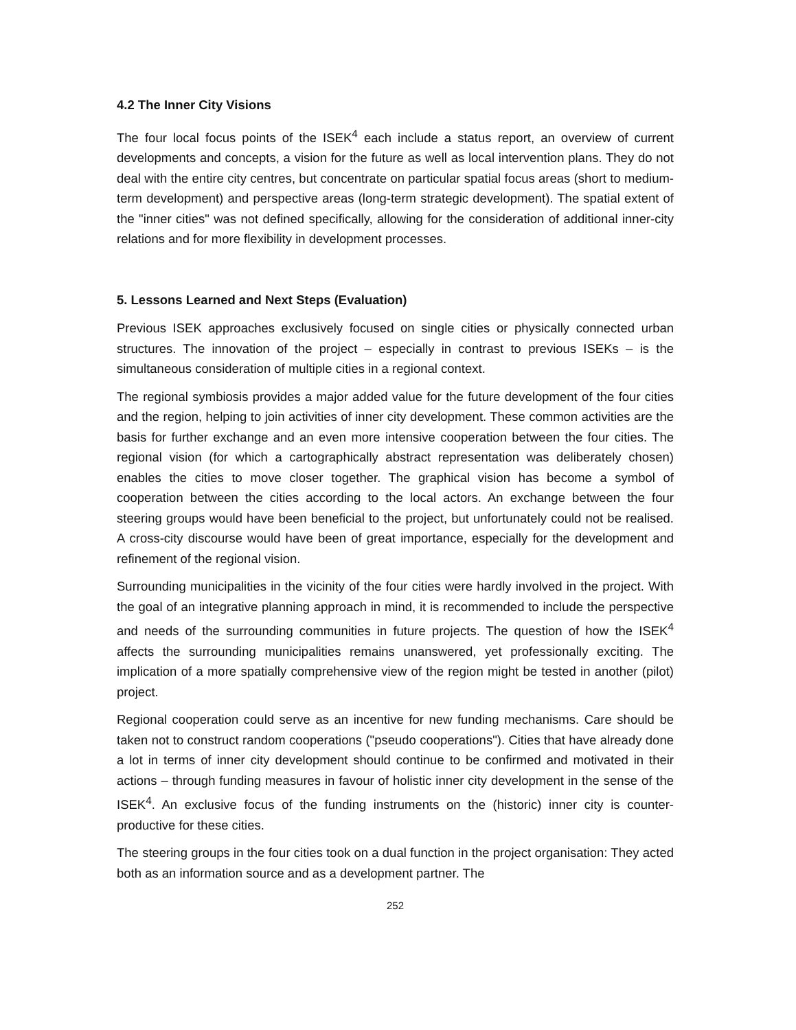4.2 The Inner City Visions
The four local focus points of the ISEK<sup>4</sup> each include a status report, an overview of current developments and concepts, a vision for the future as well as local intervention plans. They do not deal with the entire city centres, but concentrate on particular spatial focus areas (short to medium-term development) and perspective areas (long-term strategic development). The spatial extent of the "inner cities" was not defined specifically, allowing for the consideration of additional inner-city relations and for more flexibility in development processes.
5. Lessons Learned and Next Steps (Evaluation)
Previous ISEK approaches exclusively focused on single cities or physically connected urban structures. The innovation of the project – especially in contrast to previous ISEKs – is the simultaneous consideration of multiple cities in a regional context.
The regional symbiosis provides a major added value for the future development of the four cities and the region, helping to join activities of inner city development. These common activities are the basis for further exchange and an even more intensive cooperation between the four cities. The regional vision (for which a cartographically abstract representation was deliberately chosen) enables the cities to move closer together. The graphical vision has become a symbol of cooperation between the cities according to the local actors. An exchange between the four steering groups would have been beneficial to the project, but unfortunately could not be realised. A cross-city discourse would have been of great importance, especially for the development and refinement of the regional vision.
Surrounding municipalities in the vicinity of the four cities were hardly involved in the project. With the goal of an integrative planning approach in mind, it is recommended to include the perspective and needs of the surrounding communities in future projects. The question of how the ISEK<sup>4</sup> affects the surrounding municipalities remains unanswered, yet professionally exciting. The implication of a more spatially comprehensive view of the region might be tested in another (pilot) project.
Regional cooperation could serve as an incentive for new funding mechanisms. Care should be taken not to construct random cooperations ("pseudo cooperations"). Cities that have already done a lot in terms of inner city development should continue to be confirmed and motivated in their actions – through funding measures in favour of holistic inner city development in the sense of the ISEK<sup>4</sup>. An exclusive focus of the funding instruments on the (historic) inner city is counter-productive for these cities.
The steering groups in the four cities took on a dual function in the project organisation: They acted both as an information source and as a development partner. The
252